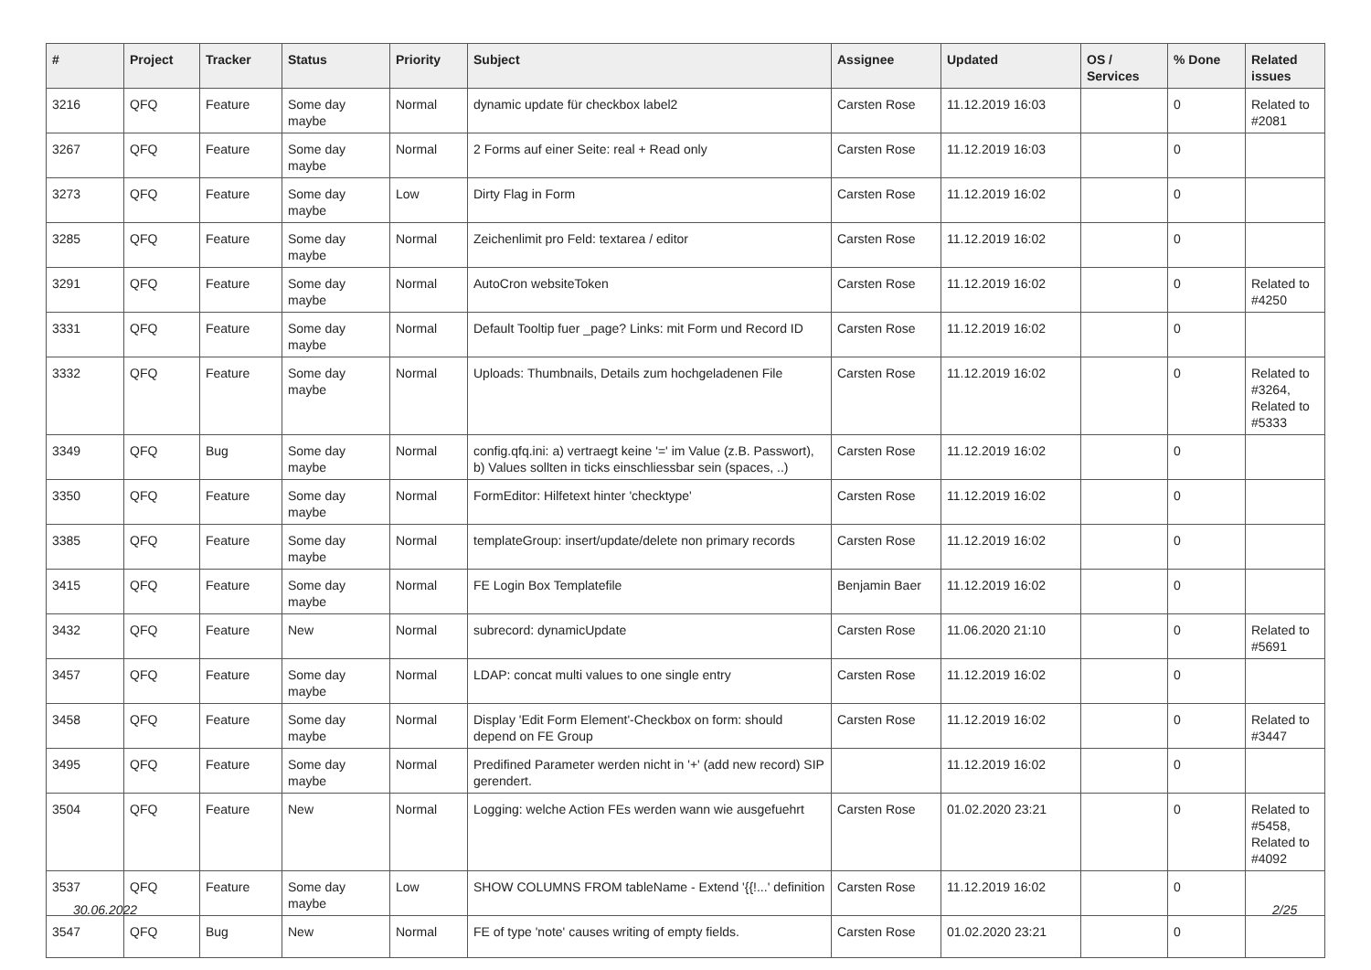| # | Project | Tracker | Status | Priority | Subject | Assignee | Updated | OS / Services | % Done | Related issues |
| --- | --- | --- | --- | --- | --- | --- | --- | --- | --- | --- |
| 3216 | QFQ | Feature | Some day maybe | Normal | dynamic update für checkbox label2 | Carsten Rose | 11.12.2019 16:03 | | 0 | Related to #2081 |
| 3267 | QFQ | Feature | Some day maybe | Normal | 2 Forms auf einer Seite: real + Read only | Carsten Rose | 11.12.2019 16:03 | | 0 | |
| 3273 | QFQ | Feature | Some day maybe | Low | Dirty Flag in Form | Carsten Rose | 11.12.2019 16:02 | | 0 | |
| 3285 | QFQ | Feature | Some day maybe | Normal | Zeichenlimit pro Feld: textarea / editor | Carsten Rose | 11.12.2019 16:02 | | 0 | |
| 3291 | QFQ | Feature | Some day maybe | Normal | AutoCron websiteToken | Carsten Rose | 11.12.2019 16:02 | | 0 | Related to #4250 |
| 3331 | QFQ | Feature | Some day maybe | Normal | Default Tooltip fuer _page? Links: mit Form und Record ID | Carsten Rose | 11.12.2019 16:02 | | 0 | |
| 3332 | QFQ | Feature | Some day maybe | Normal | Uploads: Thumbnails, Details zum hochgeladenen File | Carsten Rose | 11.12.2019 16:02 | | 0 | Related to #3264, Related to #5333 |
| 3349 | QFQ | Bug | Some day maybe | Normal | config.qfq.ini: a) vertraegt keine '=' im Value (z.B. Passwort), b) Values sollten in ticks einschliessbar sein (spaces, ..) | Carsten Rose | 11.12.2019 16:02 | | 0 | |
| 3350 | QFQ | Feature | Some day maybe | Normal | FormEditor: Hilfetext hinter 'checktype' | Carsten Rose | 11.12.2019 16:02 | | 0 | |
| 3385 | QFQ | Feature | Some day maybe | Normal | templateGroup: insert/update/delete non primary records | Carsten Rose | 11.12.2019 16:02 | | 0 | |
| 3415 | QFQ | Feature | Some day maybe | Normal | FE Login Box Templatefile | Benjamin Baer | 11.12.2019 16:02 | | 0 | |
| 3432 | QFQ | Feature | New | Normal | subrecord: dynamicUpdate | Carsten Rose | 11.06.2020 21:10 | | 0 | Related to #5691 |
| 3457 | QFQ | Feature | Some day maybe | Normal | LDAP: concat multi values to one single entry | Carsten Rose | 11.12.2019 16:02 | | 0 | |
| 3458 | QFQ | Feature | Some day maybe | Normal | Display 'Edit Form Element'-Checkbox on form: should depend on FE Group | Carsten Rose | 11.12.2019 16:02 | | 0 | Related to #3447 |
| 3495 | QFQ | Feature | Some day maybe | Normal | Predifined Parameter werden nicht in '+' (add new record) SIP gerendert. | | 11.12.2019 16:02 | | 0 | |
| 3504 | QFQ | Feature | New | Normal | Logging: welche Action FEs werden wann wie ausgefuehrt | Carsten Rose | 01.02.2020 23:21 | | 0 | Related to #5458, Related to #4092 |
| 3537 | QFQ | Feature | Some day maybe | Low | SHOW COLUMNS FROM tableName - Extend '{{!...' definition | Carsten Rose | 11.12.2019 16:02 | | 0 | |
| 3547 | QFQ | Bug | New | Normal | FE of type 'note' causes writing of empty fields. | Carsten Rose | 01.02.2020 23:21 | | 0 | |
30.06.2022 2/25